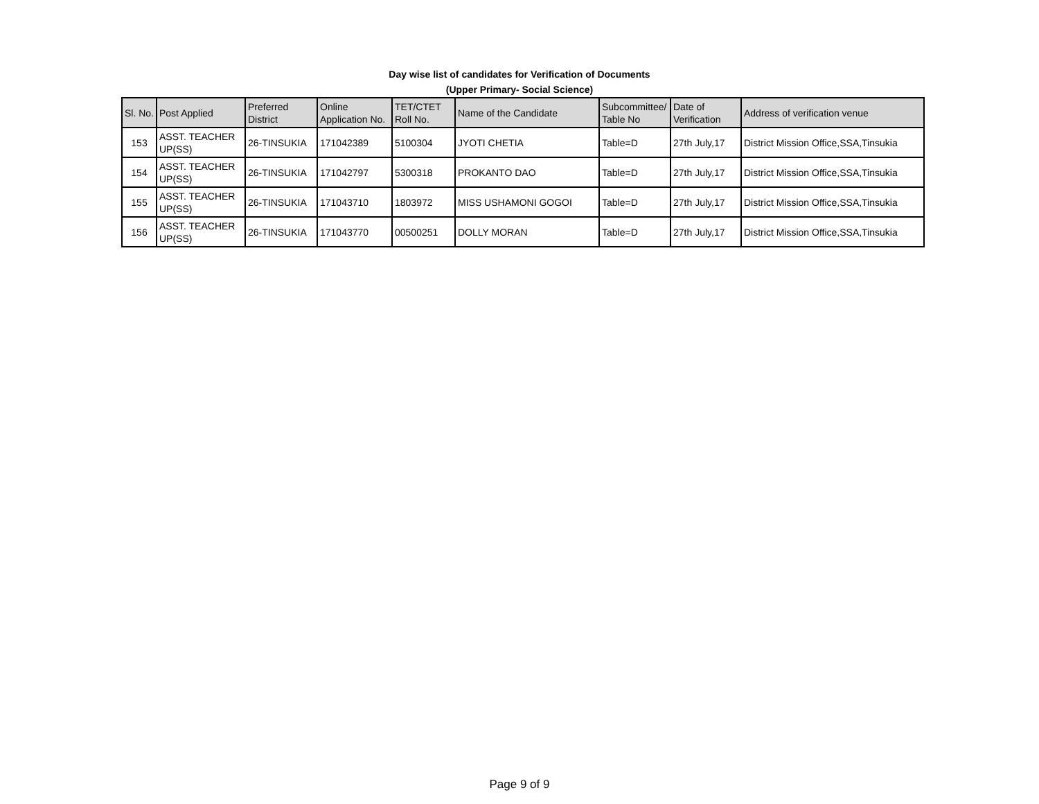Day wise list of candidates for Verification of Documents
(Upper Primary- Social Science)
| Sl. No. | Post Applied | Preferred District | Online Application No. | TET/CTET Roll No. | Name of the Candidate | Subcommittee/ Table No | Date of Verification | Address of verification venue |
| --- | --- | --- | --- | --- | --- | --- | --- | --- |
| 153 | ASST. TEACHER UP(SS) | 26-TINSUKIA | 171042389 | 5100304 | JYOTI CHETIA | Table=D | 27th July,17 | District Mission Office,SSA,Tinsukia |
| 154 | ASST. TEACHER UP(SS) | 26-TINSUKIA | 171042797 | 5300318 | PROKANTO DAO | Table=D | 27th July,17 | District Mission Office,SSA,Tinsukia |
| 155 | ASST. TEACHER UP(SS) | 26-TINSUKIA | 171043710 | 1803972 | MISS USHAMONI GOGOI | Table=D | 27th July,17 | District Mission Office,SSA,Tinsukia |
| 156 | ASST. TEACHER UP(SS) | 26-TINSUKIA | 171043770 | 00500251 | DOLLY MORAN | Table=D | 27th July,17 | District Mission Office,SSA,Tinsukia |
Page 9 of 9